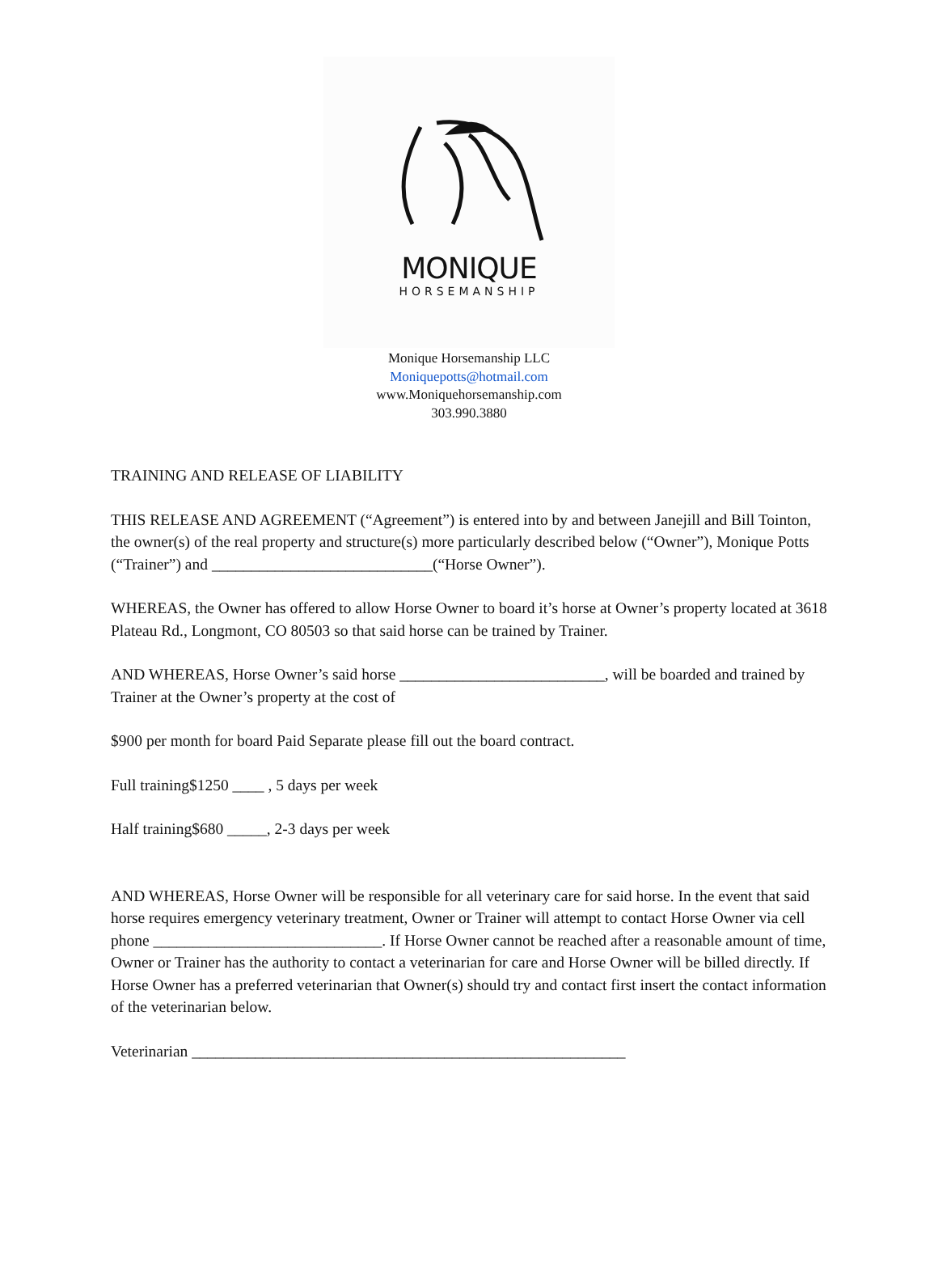MONIQUE
HORSEMANSHIP
Monique Horsemanship LLC
Moniquepotts@hotmail.com
www.Moniquehorsemanship.com
303.990.3880
TRAINING AND RELEASE OF LIABILITY
THIS RELEASE AND AGREEMENT (“Agreement”) is entered into by and between Janejill and Bill Tointon, the owner(s) of the real property and structure(s) more particularly described below (“Owner”), Monique Potts (“Trainer”) and ____________________________(“Horse Owner”).
WHEREAS, the Owner has offered to allow Horse Owner to board it’s horse at Owner’s property located at 3618 Plateau Rd., Longmont, CO 80503 so that said horse can be trained by Trainer.
AND WHEREAS, Horse Owner’s said horse __________________________, will be boarded and trained by Trainer at the Owner’s property at the cost of
$900 per month for board Paid Separate please fill out the board contract.
Full training$1250 ____ , 5 days per week
Half training$680 _____, 2-3 days per week
AND WHEREAS, Horse Owner will be responsible for all veterinary care for said horse. In the event that said horse requires emergency veterinary treatment, Owner or Trainer will attempt to contact Horse Owner via cell phone _____________________________. If Horse Owner cannot be reached after a reasonable amount of time, Owner or Trainer has the authority to contact a veterinarian for care and Horse Owner will be billed directly. If Horse Owner has a preferred veterinarian that Owner(s) should try and contact first insert the contact information of the veterinarian below.
Veterinarian _______________________________________________________